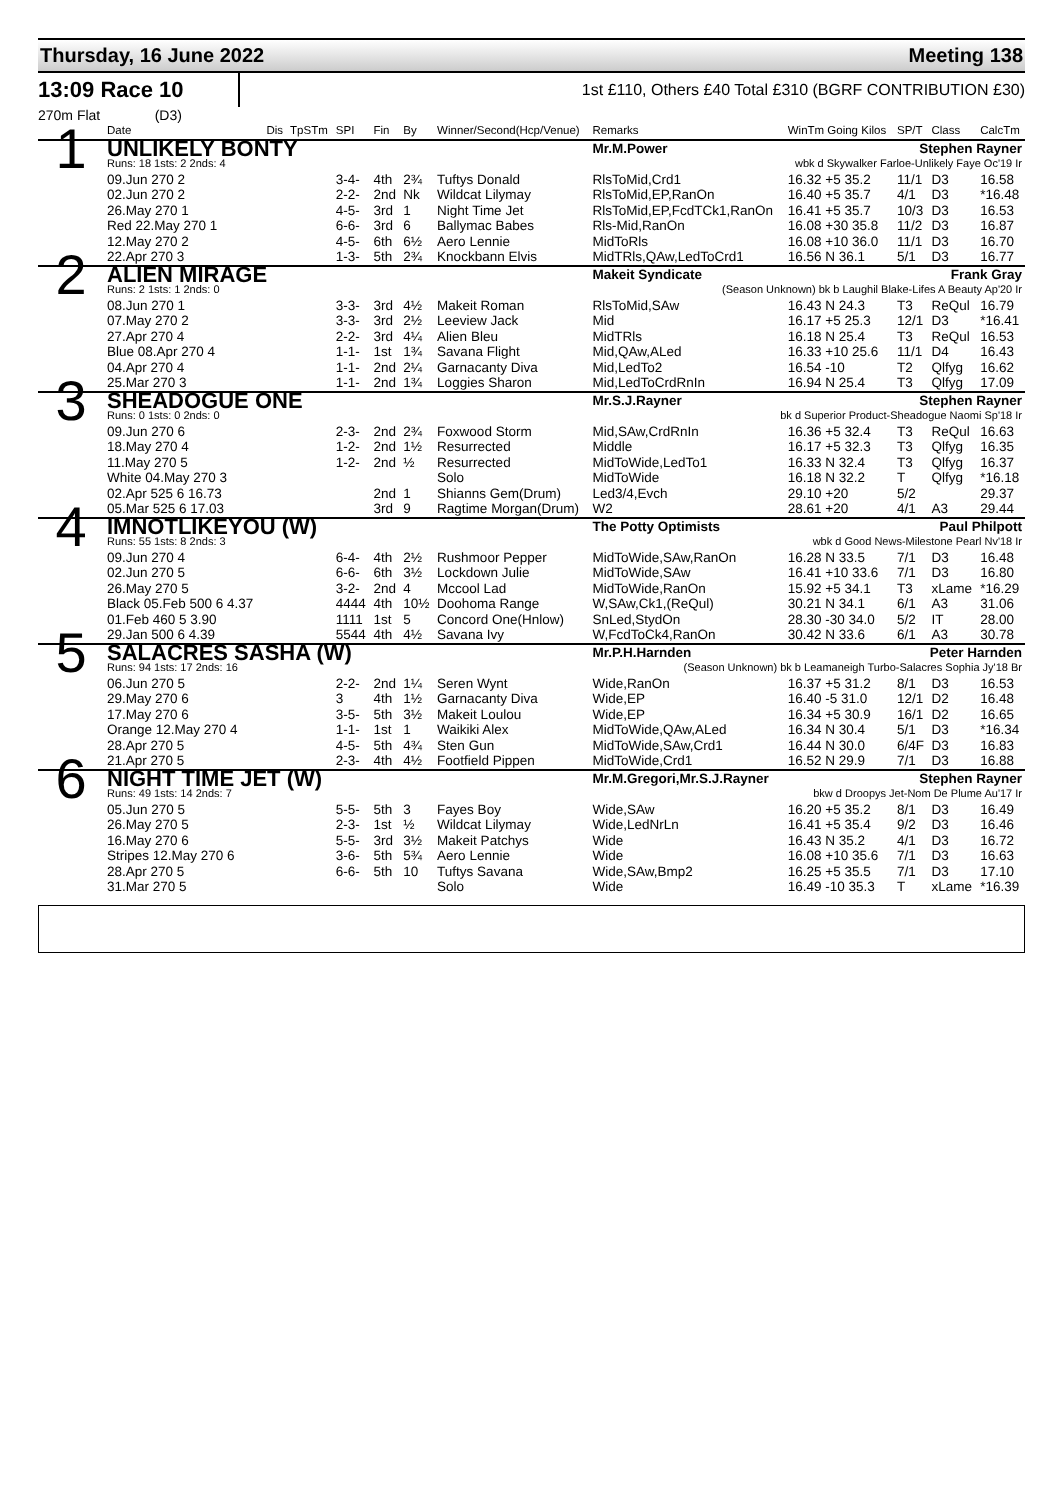Thursday, 16 June 2022 Meeting 138
13:09 Race 10
1st £110, Others £40 Total £310 (BGRF CONTRIBUTION £30)
270m Flat (D3)
| | Date | Dis | TpSTm | SPI | Fin | By | Winner/Second(Hcp/Venue) | Remarks | WinTm Going Kilos | SP/T | Class | CalcTm |
| 1 | UNLIKELY BONTY | | | | | | | Mr.M.Power Stephen Rayner | | | | |
| | Runs: 18 1sts: 2 2nds: 4 | | | | | | | wbk d Skywalker Farloe-Unlikely Faye Oc'19 Ir | | | | |
| | 09.Jun 270 2 | | | 3-4- | 4th | 2¾ | Tuftys Donald | RlsToMid,Crd1 | 16.32 +5 35.2 | 11/1 | D3 | 16.58 |
| | 02.Jun 270 2 | | | 2-2- | 2nd | Nk | Wildcat Lilymay | RlsToMid,EP,RanOn | 16.40 +5 35.7 | 4/1 | D3 | *16.48 |
| | 26.May 270 1 | | | 4-5- | 3rd | 1 | Night Time Jet | RlsToMid,EP,FcdTCk1,RanOn | 16.41 +5 35.7 | 10/3 | D3 | 16.53 |
| | Red 22.May 270 1 | | | 6-6- | 3rd | 6 | Ballymac Babes | Rls-Mid,RanOn | 16.08 +30 35.8 | 11/2 | D3 | 16.87 |
| | 12.May 270 2 | | | 4-5- | 6th | 6½ | Aero Lennie | MidToRls | 16.08 +10 36.0 | 11/1 | D3 | 16.70 |
| | 22.Apr 270 3 | | | 1-3- | 5th | 2¾ | Knockbann Elvis | MidTRls,QAw,LedToCrd1 | 16.56 N 36.1 | 5/1 | D3 | 16.77 |
| 2 | ALIEN MIRAGE | | | | | | | Makeit Syndicate Frank Gray | | | | |
| | Runs: 2 1sts: 1 2nds: 0 | | | | | | | (Season Unknown) bk b Laughil Blake-Lifes A Beauty Ap'20 Ir | | | | |
| | 08.Jun 270 1 | | | 3-3- | 3rd | 4½ | Makeit Roman | RlsToMid,SAw | 16.43 N 24.3 | T3 | ReQul | 16.79 |
| | 07.May 270 2 | | | 3-3- | 3rd | 2½ | Leeview Jack | Mid | 16.17 +5 25.3 | 12/1 | D3 | *16.41 |
| | 27.Apr 270 4 | | | 2-2- | 3rd | 4¼ | Alien Bleu | MidTRls | 16.18 N 25.4 | T3 | ReQul | 16.53 |
| | Blue 08.Apr 270 4 | | | 1-1- | 1st | 1¾ | Savana Flight | Mid,QAw,ALed | 16.33 +10 25.6 | 11/1 | D4 | 16.43 |
| | 04.Apr 270 4 | | | 1-1- | 2nd | 2¼ | Garnacanty Diva | Mid,LedTo2 | 16.54 -10 | T2 | Qlfyg | 16.62 |
| | 25.Mar 270 3 | | | 1-1- | 2nd | 1¾ | Loggies Sharon | Mid,LedToCrdRnIn | 16.94 N 25.4 | T3 | Qlfyg | 17.09 |
| 3 | SHEADOGUE ONE | | | | | | | Mr.S.J.Rayner Stephen Rayner | | | | |
| | Runs: 0 1sts: 0 2nds: 0 | | | | | | | bk d Superior Product-Sheadogue Naomi Sp'18 Ir | | | | |
| | 09.Jun 270 6 | | | 2-3- | 2nd | 2¾ | Foxwood Storm | Mid,SAw,CrdRnIn | 16.36 +5 32.4 | T3 | ReQul | 16.63 |
| | 18.May 270 4 | | | 1-2- | 2nd | 1½ | Resurrected | Middle | 16.17 +5 32.3 | T3 | Qlfyg | 16.35 |
| | 11.May 270 5 | | | 1-2- | 2nd | ½ | Resurrected | MidToWide,LedTo1 | 16.33 N 32.4 | T3 | Qlfyg | 16.37 |
| | White 04.May 270 3 | | | | | | Solo | MidToWide | 16.18 N 32.2 | T | Qlfyg | *16.18 |
| | 02.Apr 525 6 16.73 | | | | 2nd | 1 | Shianns Gem(Drum) | Led3/4,Evch | 29.10 +20 | 5/2 | | 29.37 |
| | 05.Mar 525 6 17.03 | | | | 3rd | 9 | Ragtime Morgan(Drum) | W2 | 28.61 +20 | 4/1 | A3 | 29.44 |
| 4 | IMNOTLIKEYOU (W) | | | | | | | The Potty Optimists Paul Philpott | | | | |
| | Runs: 55 1sts: 8 2nds: 3 | | | | | | | wbk d Good News-Milestone Pearl Nv'18 Ir | | | | |
| | 09.Jun 270 4 | | | 6-4- | 4th | 2½ | Rushmoor Pepper | MidToWide,SAw,RanOn | 16.28 N 33.5 | 7/1 | D3 | 16.48 |
| | 02.Jun 270 5 | | | 6-6- | 6th | 3½ | Lockdown Julie | MidToWide,SAw | 16.41 +10 33.6 | 7/1 | D3 | 16.80 |
| | 26.May 270 5 | | | 3-2- | 2nd | 4 | Mccool Lad | MidToWide,RanOn | 15.92 +5 34.1 | T3 | xLame | *16.29 |
| | Black 05.Feb 500 6 4.37 | | | 4444 | 4th | 10½ | Doohoma Range | W,SAw,Ck1,(ReQul) | 30.21 N 34.1 | 6/1 | A3 | 31.06 |
| | 01.Feb 460 5 3.90 | | | 1111 | 1st | 5 | Concord One(Hnlow) | SnLed,StydOn | 28.30 -30 34.0 | 5/2 | IT | 28.00 |
| | 29.Jan 500 6 4.39 | | | 5544 | 4th | 4½ | Savana Ivy | W,FcdToCk4,RanOn | 30.42 N 33.6 | 6/1 | A3 | 30.78 |
| 5 | SALACRES SASHA (W) | | | | | | | Mr.P.H.Harnden Peter Harnden | | | | |
| | Runs: 94 1sts: 17 2nds: 16 | | | | | | | (Season Unknown) bk b Leamaneigh Turbo-Salacres Sophia Jy'18 Br | | | | |
| | 06.Jun 270 5 | | | 2-2- | 2nd | 1¼ | Seren Wynt | Wide,RanOn | 16.37 +5 31.2 | 8/1 | D3 | 16.53 |
| | 29.May 270 6 | | | 3 | 4th | 1½ | Garnacanty Diva | Wide,EP | 16.40 -5 31.0 | 12/1 | D2 | 16.48 |
| | 17.May 270 6 | | | 3-5- | 5th | 3½ | Makeit Loulou | Wide,EP | 16.34 +5 30.9 | 16/1 | D2 | 16.65 |
| | Orange 12.May 270 4 | | | 1-1- | 1st | 1 | Waikiki Alex | MidToWide,QAw,ALed | 16.34 N 30.4 | 5/1 | D3 | *16.34 |
| | 28.Apr 270 5 | | | 4-5- | 5th | 4¾ | Sten Gun | MidToWide,SAw,Crd1 | 16.44 N 30.0 | 6/4F | D3 | 16.83 |
| | 21.Apr 270 5 | | | 2-3- | 4th | 4½ | Footfield Pippen | MidToWide,Crd1 | 16.52 N 29.9 | 7/1 | D3 | 16.88 |
| 6 | NIGHT TIME JET (W) | | | | | | | Mr.M.Gregori,Mr.S.J.Rayner Stephen Rayner | | | | |
| | Runs: 49 1sts: 14 2nds: 7 | | | | | | | bkw d Droopys Jet-Nom De Plume Au'17 Ir | | | | |
| | 05.Jun 270 5 | | | 5-5- | 5th | 3 | Fayes Boy | Wide,SAw | 16.20 +5 35.2 | 8/1 | D3 | 16.49 |
| | 26.May 270 5 | | | 2-3- | 1st | ½ | Wildcat Lilymay | Wide,LedNrLn | 16.41 +5 35.4 | 9/2 | D3 | 16.46 |
| | 16.May 270 6 | | | 5-5- | 3rd | 3½ | Makeit Patchys | Wide | 16.43 N 35.2 | 4/1 | D3 | 16.72 |
| | Stripes 12.May 270 6 | | | 3-6- | 5th | 5¾ | Aero Lennie | Wide | 16.08 +10 35.6 | 7/1 | D3 | 16.63 |
| | 28.Apr 270 5 | | | 6-6- | 5th | 10 | Tuftys Savana | Wide,SAw,Bmp2 | 16.25 +5 35.5 | 7/1 | D3 | 17.10 |
| | 31.Mar 270 5 | | | | | | Solo | Wide | 16.49 -10 35.3 | T | xLame | *16.39 |